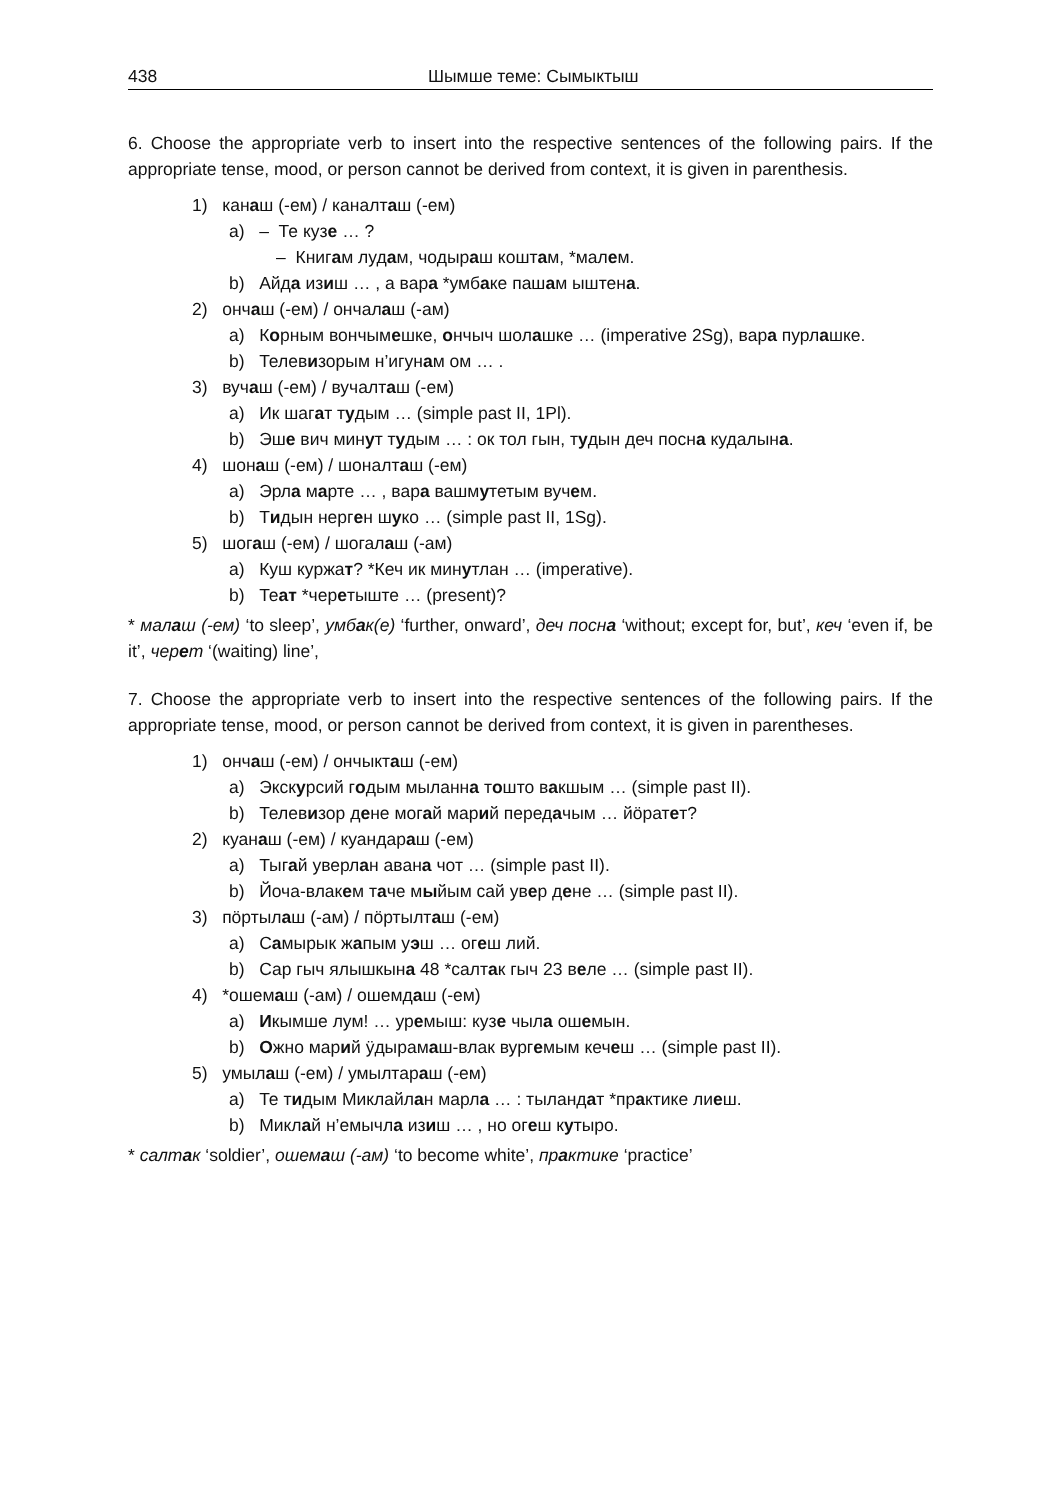438 Шымше теме: Сымыктыш
6. Choose the appropriate verb to insert into the respective sentences of the following pairs. If the appropriate tense, mood, or person cannot be derived from context, it is given in parenthesis.
1) канаш (-ем) / каналташ (-ем)
a) – Те кузе … ?
– Книгам лудам, чодыраш коштам, *малем.
b) Айда изиш … , а вара *умбаке пашам ыштена.
2) ончаш (-ем) / ончалаш (-ам)
a) Корным вончымешке, ончыч шолашке … (imperative 2Sg), вара пурлашке.
b) Телевизорым н’игунам ом … .
3) вучаш (-ем) / вучалташ (-ем)
a) Ик шагат тудым … (simple past II, 1Pl).
b) Эше вич минут тудым … : ок тол гын, тудын деч посна кудалына.
4) шонаш (-ем) / шоналташ (-ем)
a) Эрла марте … , вара вашмутетым вучем.
b) Тидын нерген шуко … (simple past II, 1Sg).
5) шогаш (-ем) / шогалаш (-ам)
a) Куш куржат? *Кеч ик минутлан … (imperative).
b) Теат *черетыште … (present)?
* малаш (-ем) ‘to sleep’, умбак(е) ‘further, onward’, деч посна ‘without; except for, but’, кеч ‘even if, be it’, черет ‘(waiting) line’,
7. Choose the appropriate verb to insert into the respective sentences of the following pairs. If the appropriate tense, mood, or person cannot be derived from context, it is given in parentheses.
1) ончаш (-ем) / ончыкташ (-ем)
a) Экскурсий годым мыланна тошто вакшым … (simple past II).
b) Телевизор дене могай марий передачым … йӧратет?
2) куанаш (-ем) / куандараш (-ем)
a) Тыгай уверлан авана чот … (simple past II).
b) Йоча-влакем таче мыйым сай увер дене … (simple past II).
3) пӧртылаш (-ам) / пӧртылташ (-ем)
a) Самырык жапым уэш … огеш лий.
b) Сар гыч ялышкына 48 *салтак гыч 23 веле … (simple past II).
4) *ошемаш (-ам) / ошемдаш (-ем)
a) Икымше лум! … уремыш: кузе чыла ошемын.
b) Ожно марий ӱдырамаш-влак вургемым кечеш … (simple past II).
5) умылаш (-ем) / умылтараш (-ем)
a) Те тидым Миклайлан марла … : тыландат *практике лиеш.
b) Миклай н’емычла изиш … , но огеш кутыро.
* салтак ‘soldier’, ошемаш (-ам) ‘to become white’, практике ‘practice’